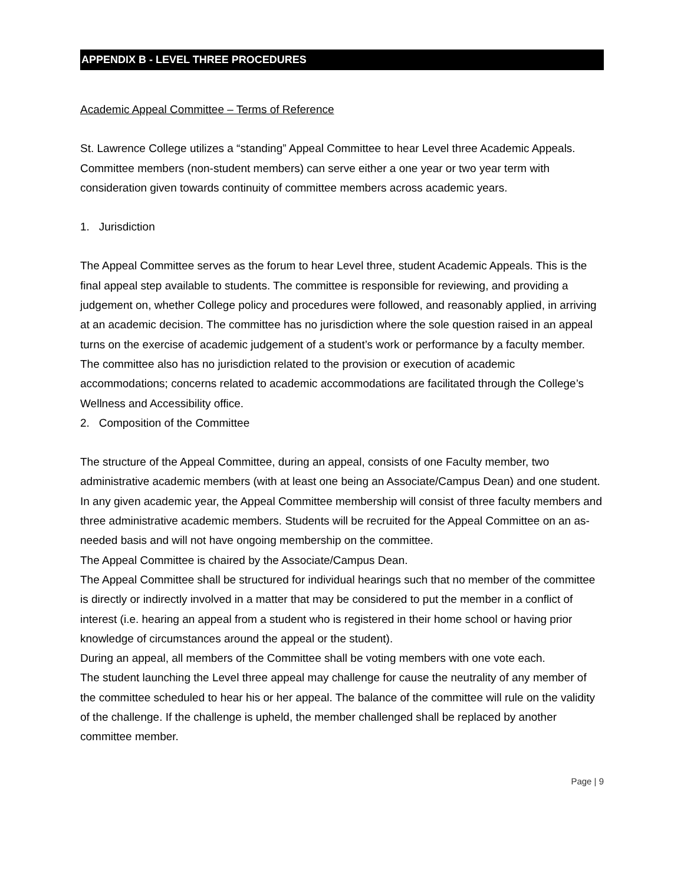APPENDIX B - LEVEL THREE PROCEDURES
Academic Appeal Committee – Terms of Reference
St. Lawrence College utilizes a “standing” Appeal Committee to hear Level three Academic Appeals. Committee members (non-student members) can serve either a one year or two year term with consideration given towards continuity of committee members across academic years.
1. Jurisdiction
The Appeal Committee serves as the forum to hear Level three, student Academic Appeals. This is the final appeal step available to students. The committee is responsible for reviewing, and providing a judgement on, whether College policy and procedures were followed, and reasonably applied, in arriving at an academic decision. The committee has no jurisdiction where the sole question raised in an appeal turns on the exercise of academic judgement of a student’s work or performance by a faculty member. The committee also has no jurisdiction related to the provision or execution of academic accommodations; concerns related to academic accommodations are facilitated through the College’s Wellness and Accessibility office.
2. Composition of the Committee
The structure of the Appeal Committee, during an appeal, consists of one Faculty member, two administrative academic members (with at least one being an Associate/Campus Dean) and one student. In any given academic year, the Appeal Committee membership will consist of three faculty members and three administrative academic members. Students will be recruited for the Appeal Committee on an as-needed basis and will not have ongoing membership on the committee.
The Appeal Committee is chaired by the Associate/Campus Dean.
The Appeal Committee shall be structured for individual hearings such that no member of the committee is directly or indirectly involved in a matter that may be considered to put the member in a conflict of interest (i.e. hearing an appeal from a student who is registered in their home school or having prior knowledge of circumstances around the appeal or the student).
During an appeal, all members of the Committee shall be voting members with one vote each.
The student launching the Level three appeal may challenge for cause the neutrality of any member of the committee scheduled to hear his or her appeal. The balance of the committee will rule on the validity of the challenge. If the challenge is upheld, the member challenged shall be replaced by another committee member.
Page | 9